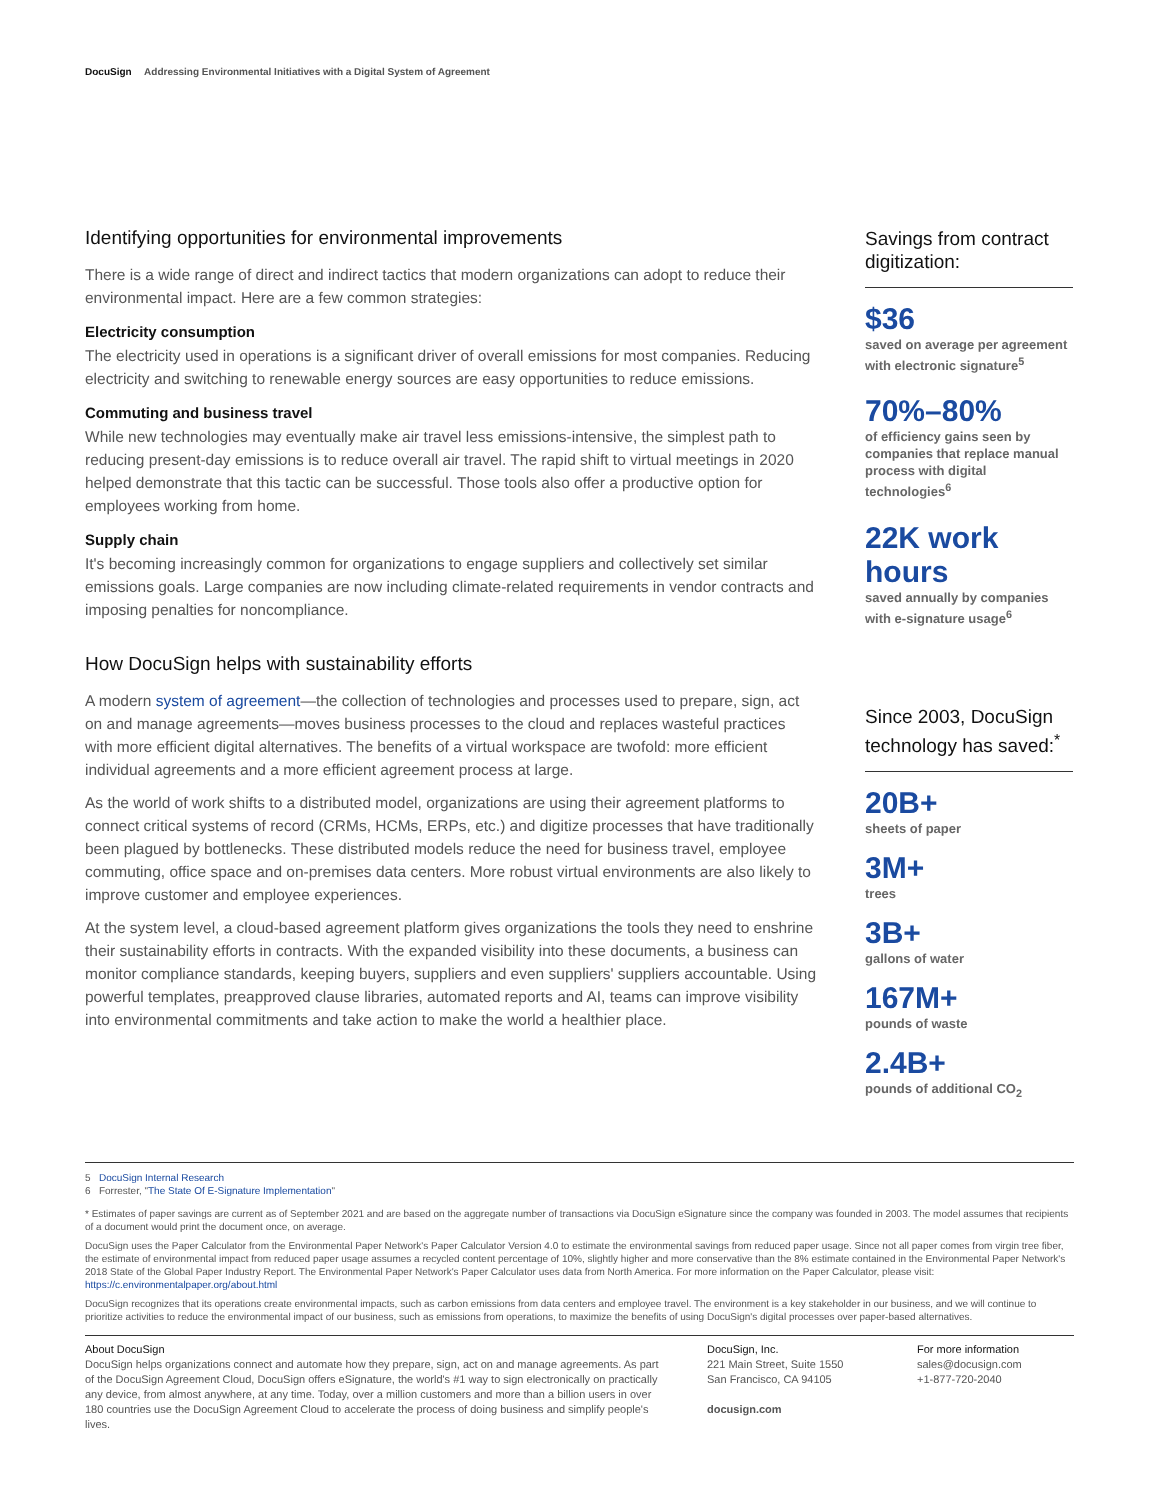DocuSign Addressing Environmental Initiatives with a Digital System of Agreement
Identifying opportunities for environmental improvements
There is a wide range of direct and indirect tactics that modern organizations can adopt to reduce their environmental impact. Here are a few common strategies:
Electricity consumption
The electricity used in operations is a significant driver of overall emissions for most companies. Reducing electricity and switching to renewable energy sources are easy opportunities to reduce emissions.
Commuting and business travel
While new technologies may eventually make air travel less emissions-intensive, the simplest path to reducing present-day emissions is to reduce overall air travel. The rapid shift to virtual meetings in 2020 helped demonstrate that this tactic can be successful. Those tools also offer a productive option for employees working from home.
Supply chain
It's becoming increasingly common for organizations to engage suppliers and collectively set similar emissions goals. Large companies are now including climate-related requirements in vendor contracts and imposing penalties for noncompliance.
How DocuSign helps with sustainability efforts
A modern system of agreement—the collection of technologies and processes used to prepare, sign, act on and manage agreements—moves business processes to the cloud and replaces wasteful practices with more efficient digital alternatives. The benefits of a virtual workspace are twofold: more efficient individual agreements and a more efficient agreement process at large.
As the world of work shifts to a distributed model, organizations are using their agreement platforms to connect critical systems of record (CRMs, HCMs, ERPs, etc.) and digitize processes that have traditionally been plagued by bottlenecks. These distributed models reduce the need for business travel, employee commuting, office space and on-premises data centers. More robust virtual environments are also likely to improve customer and employee experiences.
At the system level, a cloud-based agreement platform gives organizations the tools they need to enshrine their sustainability efforts in contracts. With the expanded visibility into these documents, a business can monitor compliance standards, keeping buyers, suppliers and even suppliers' suppliers accountable. Using powerful templates, preapproved clause libraries, automated reports and AI, teams can improve visibility into environmental commitments and take action to make the world a healthier place.
Savings from contract digitization:
$36
saved on average per agreement with electronic signature<sup>5</sup>
70%–80%
of efficiency gains seen by companies that replace manual process with digital technologies<sup>6</sup>
22K work hours
saved annually by companies with e-signature usage<sup>6</sup>
Since 2003, DocuSign technology has saved:<sup>*</sup>
20B+
sheets of paper
3M+
trees
3B+
gallons of water
167M+
pounds of waste
2.4B+
pounds of additional CO<sub>2</sub>
5 DocuSign Internal Research
6 Forrester, "The State Of E-Signature Implementation"
* Estimates of paper savings are current as of September 2021 and are based on the aggregate number of transactions via DocuSign eSignature since the company was founded in 2003. The model assumes that recipients of a document would print the document once, on average.
DocuSign uses the Paper Calculator from the Environmental Paper Network's Paper Calculator Version 4.0 to estimate the environmental savings from reduced paper usage. Since not all paper comes from virgin tree fiber, the estimate of environmental impact from reduced paper usage assumes a recycled content percentage of 10%, slightly higher and more conservative than the 8% estimate contained in the Environmental Paper Network's 2018 State of the Global Paper Industry Report. The Environmental Paper Network's Paper Calculator uses data from North America. For more information on the Paper Calculator, please visit: https://c.environmentalpaper.org/about.html
DocuSign recognizes that its operations create environmental impacts, such as carbon emissions from data centers and employee travel. The environment is a key stakeholder in our business, and we will continue to prioritize activities to reduce the environmental impact of our business, such as emissions from operations, to maximize the benefits of using DocuSign's digital processes over paper-based alternatives.
About DocuSign
DocuSign helps organizations connect and automate how they prepare, sign, act on and manage agreements. As part of the DocuSign Agreement Cloud, DocuSign offers eSignature, the world's #1 way to sign electronically on practically any device, from almost anywhere, at any time. Today, over a million customers and more than a billion users in over 180 countries use the DocuSign Agreement Cloud to accelerate the process of doing business and simplify people's lives.
DocuSign, Inc.
221 Main Street, Suite 1550
San Francisco, CA 94105
docusign.com
For more information
sales@docusign.com
+1-877-720-2040